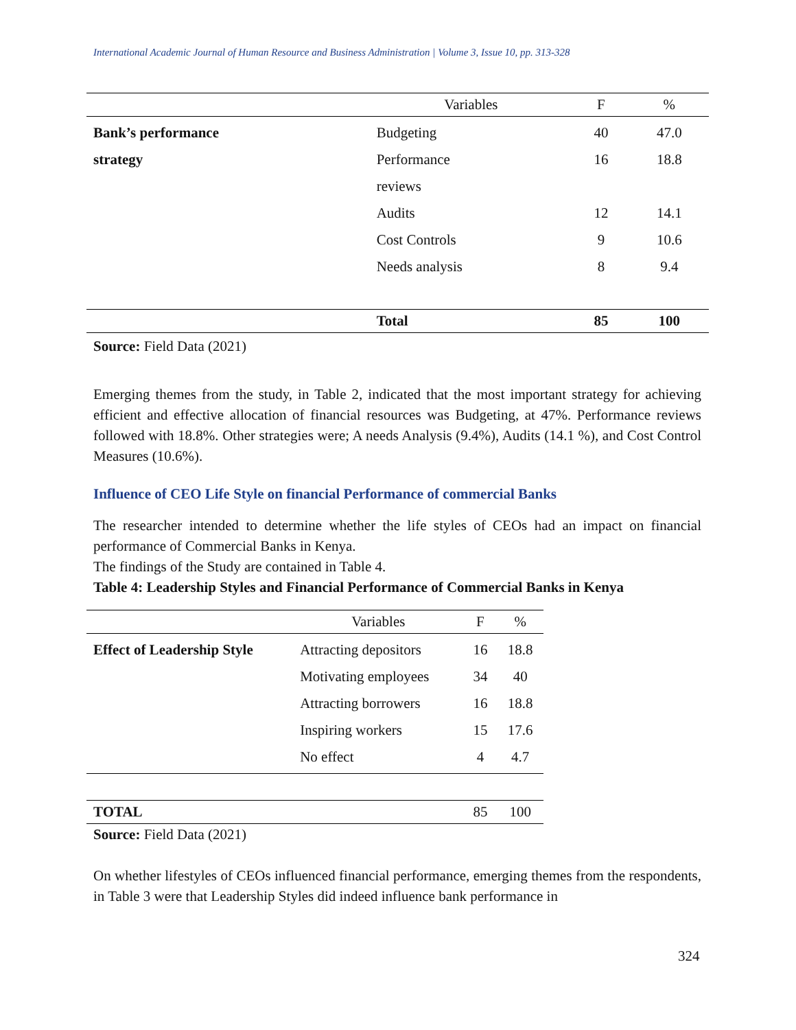International Academic Journal of Human Resource and Business Administration | Volume 3, Issue 10, pp. 313-328
| | Variables | F | % |
| --- | --- | --- | --- |
| Bank’s performance strategy | Budgeting Performance reviews Audits Cost Controls Needs analysis | 40 16 12 9 8 | 47.0 18.8 14.1 10.6 9.4 |
| | Total | 85 | 100 |
Source: Field Data (2021)
Emerging themes from the study, in Table 2, indicated that the most important strategy for achieving efficient and effective allocation of financial resources was Budgeting, at 47%. Performance reviews followed with 18.8%. Other strategies were; A needs Analysis (9.4%), Audits (14.1 %), and Cost Control Measures (10.6%).
Influence of CEO Life Style on financial Performance of commercial Banks
The researcher intended to determine whether the life styles of CEOs had an impact on financial performance of Commercial Banks in Kenya.
The findings of the Study are contained in Table 4.
Table 4: Leadership Styles and Financial Performance of Commercial Banks in Kenya
| | Variables | F | % |
| --- | --- | --- | --- |
| Effect of Leadership Style | Attracting depositors Motivating employees Attracting borrowers Inspiring workers No effect | 16 34 16 15 4 | 18.8 40 18.8 17.6 4.7 |
| TOTAL | | 85 | 100 |
Source: Field Data (2021)
On whether lifestyles of CEOs influenced financial performance, emerging themes from the respondents, in Table 3 were that Leadership Styles did indeed influence bank performance in
324